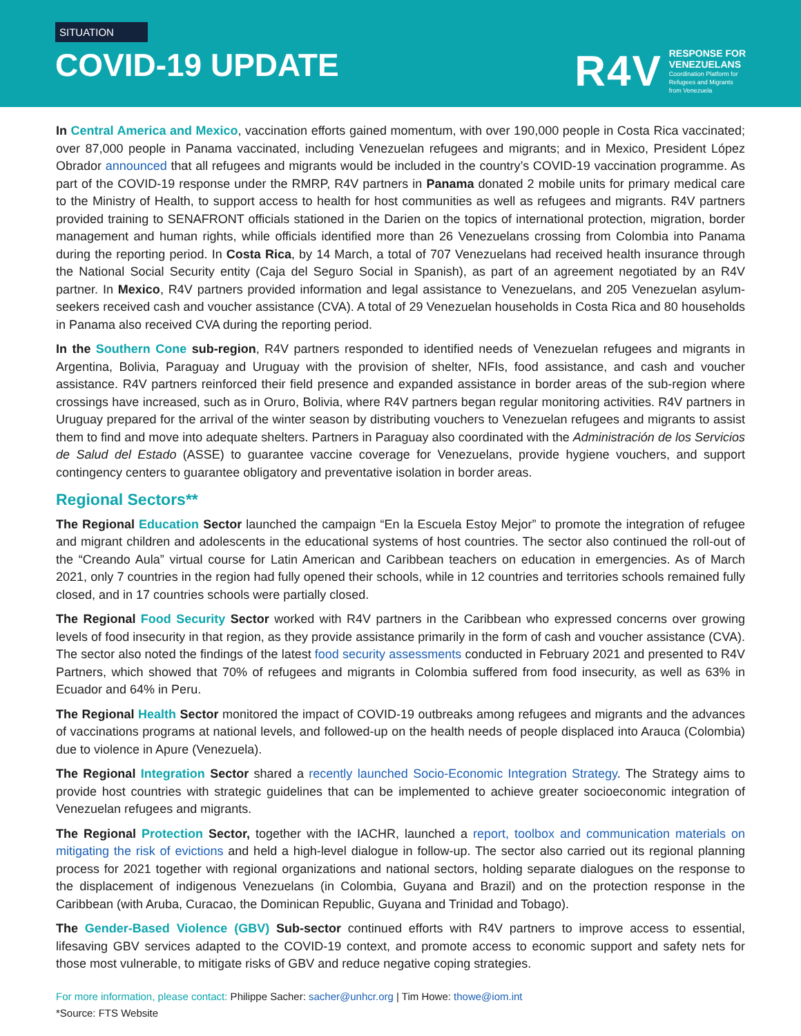SITUATION
COVID-19 UPDATE
R4V RESPONSE FOR
VENEZUELANS
Coordination Platform for
Refugees and Migrants
from Venezuela
In Central America and Mexico, vaccination efforts gained momentum, with over 190,000 people in Costa Rica vaccinated; over 87,000 people in Panama vaccinated, including Venezuelan refugees and migrants; and in Mexico, President López Obrador announced that all refugees and migrants would be included in the country’s COVID-19 vaccination programme. As part of the COVID-19 response under the RMRP, R4V partners in Panama donated 2 mobile units for primary medical care to the Ministry of Health, to support access to health for host communities as well as refugees and migrants. R4V partners provided training to SENAFRONT officials stationed in the Darien on the topics of international protection, migration, border management and human rights, while officials identified more than 26 Venezuelans crossing from Colombia into Panama during the reporting period. In Costa Rica, by 14 March, a total of 707 Venezuelans had received health insurance through the National Social Security entity (Caja del Seguro Social in Spanish), as part of an agreement negotiated by an R4V partner. In Mexico, R4V partners provided information and legal assistance to Venezuelans, and 205 Venezuelan asylum-seekers received cash and voucher assistance (CVA). A total of 29 Venezuelan households in Costa Rica and 80 households in Panama also received CVA during the reporting period.
In the Southern Cone sub-region, R4V partners responded to identified needs of Venezuelan refugees and migrants in Argentina, Bolivia, Paraguay and Uruguay with the provision of shelter, NFIs, food assistance, and cash and voucher assistance. R4V partners reinforced their field presence and expanded assistance in border areas of the sub-region where crossings have increased, such as in Oruro, Bolivia, where R4V partners began regular monitoring activities. R4V partners in Uruguay prepared for the arrival of the winter season by distributing vouchers to Venezuelan refugees and migrants to assist them to find and move into adequate shelters. Partners in Paraguay also coordinated with the Administración de los Servicios de Salud del Estado (ASSE) to guarantee vaccine coverage for Venezuelans, provide hygiene vouchers, and support contingency centers to guarantee obligatory and preventative isolation in border areas.
Regional Sectors**
The Regional Education Sector launched the campaign “En la Escuela Estoy Mejor” to promote the integration of refugee and migrant children and adolescents in the educational systems of host countries. The sector also continued the roll-out of the “Creando Aula” virtual course for Latin American and Caribbean teachers on education in emergencies. As of March 2021, only 7 countries in the region had fully opened their schools, while in 12 countries and territories schools remained fully closed, and in 17 countries schools were partially closed.
The Regional Food Security Sector worked with R4V partners in the Caribbean who expressed concerns over growing levels of food insecurity in that region, as they provide assistance primarily in the form of cash and voucher assistance (CVA). The sector also noted the findings of the latest food security assessments conducted in February 2021 and presented to R4V Partners, which showed that 70% of refugees and migrants in Colombia suffered from food insecurity, as well as 63% in Ecuador and 64% in Peru.
The Regional Health Sector monitored the impact of COVID-19 outbreaks among refugees and migrants and the advances of vaccinations programs at national levels, and followed-up on the health needs of people displaced into Arauca (Colombia) due to violence in Apure (Venezuela).
The Regional Integration Sector shared a recently launched Socio-Economic Integration Strategy. The Strategy aims to provide host countries with strategic guidelines that can be implemented to achieve greater socioeconomic integration of Venezuelan refugees and migrants.
The Regional Protection Sector, together with the IACHR, launched a report, toolbox and communication materials on mitigating the risk of evictions and held a high-level dialogue in follow-up. The sector also carried out its regional planning process for 2021 together with regional organizations and national sectors, holding separate dialogues on the response to the displacement of indigenous Venezuelans (in Colombia, Guyana and Brazil) and on the protection response in the Caribbean (with Aruba, Curacao, the Dominican Republic, Guyana and Trinidad and Tobago).
The Gender-Based Violence (GBV) Sub-sector continued efforts with R4V partners to improve access to essential, lifesaving GBV services adapted to the COVID-19 context, and promote access to economic support and safety nets for those most vulnerable, to mitigate risks of GBV and reduce negative coping strategies.
For more information, please contact: Philippe Sacher: sacher@unhcr.org | Tim Howe: thowe@iom.int
*Source: FTS Website